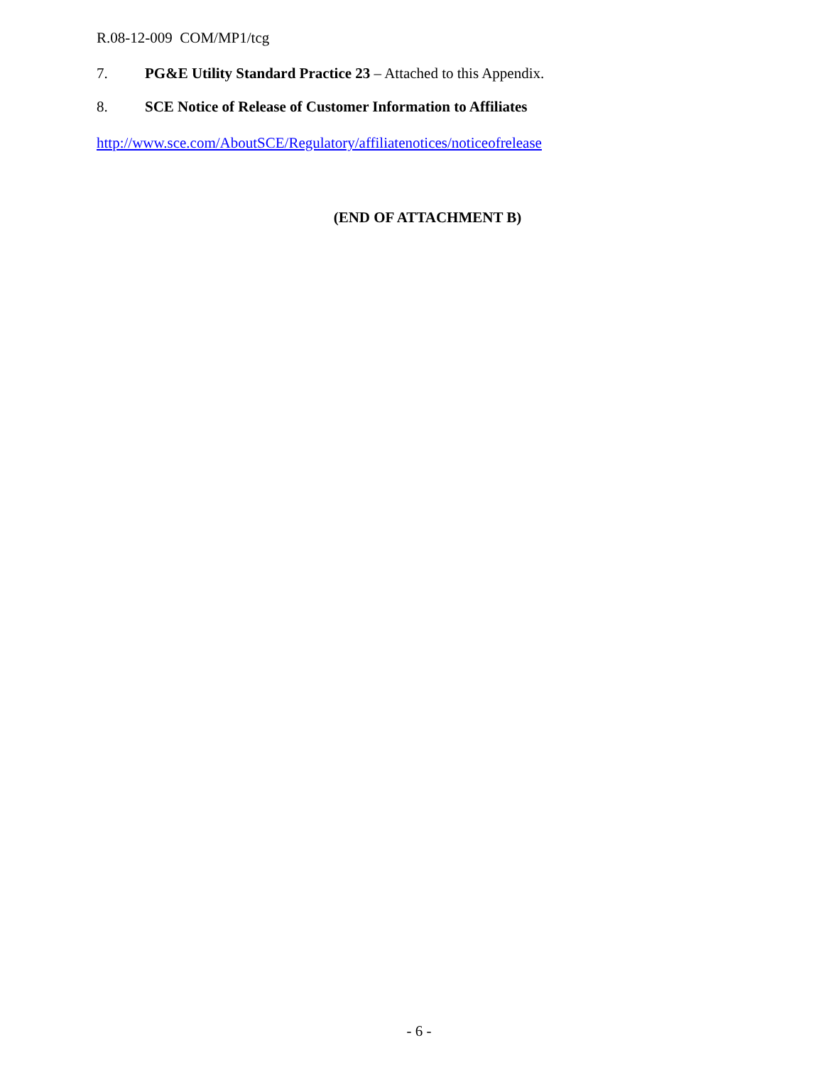R.08-12-009 COM/MP1/tcg
7. PG&E Utility Standard Practice 23 – Attached to this Appendix.
8. SCE Notice of Release of Customer Information to Affiliates
http://www.sce.com/AboutSCE/Regulatory/affiliatenotices/noticeofrelease
(END OF ATTACHMENT B)
- 6 -